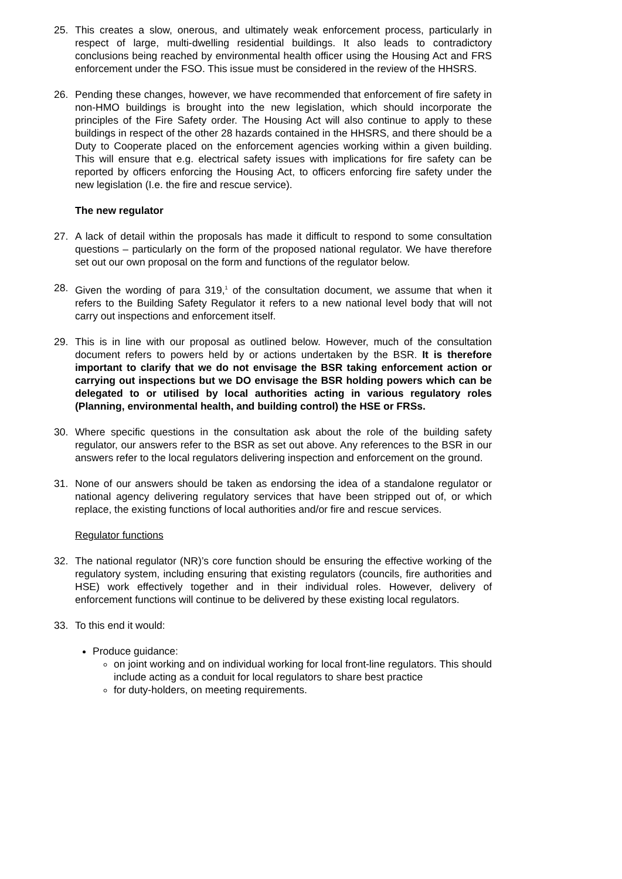25. This creates a slow, onerous, and ultimately weak enforcement process, particularly in respect of large, multi-dwelling residential buildings. It also leads to contradictory conclusions being reached by environmental health officer using the Housing Act and FRS enforcement under the FSO. This issue must be considered in the review of the HHSRS.
26. Pending these changes, however, we have recommended that enforcement of fire safety in non-HMO buildings is brought into the new legislation, which should incorporate the principles of the Fire Safety order. The Housing Act will also continue to apply to these buildings in respect of the other 28 hazards contained in the HHSRS, and there should be a Duty to Cooperate placed on the enforcement agencies working within a given building. This will ensure that e.g. electrical safety issues with implications for fire safety can be reported by officers enforcing the Housing Act, to officers enforcing fire safety under the new legislation (I.e. the fire and rescue service).
The new regulator
27. A lack of detail within the proposals has made it difficult to respond to some consultation questions – particularly on the form of the proposed national regulator. We have therefore set out our own proposal on the form and functions of the regulator below.
28. Given the wording of para 319,<sup>1</sup> of the consultation document, we assume that when it refers to the Building Safety Regulator it refers to a new national level body that will not carry out inspections and enforcement itself.
29. This is in line with our proposal as outlined below. However, much of the consultation document refers to powers held by or actions undertaken by the BSR. It is therefore important to clarify that we do not envisage the BSR taking enforcement action or carrying out inspections but we DO envisage the BSR holding powers which can be delegated to or utilised by local authorities acting in various regulatory roles (Planning, environmental health, and building control) the HSE or FRSs.
30. Where specific questions in the consultation ask about the role of the building safety regulator, our answers refer to the BSR as set out above. Any references to the BSR in our answers refer to the local regulators delivering inspection and enforcement on the ground.
31. None of our answers should be taken as endorsing the idea of a standalone regulator or national agency delivering regulatory services that have been stripped out of, or which replace, the existing functions of local authorities and/or fire and rescue services.
Regulator functions
32. The national regulator (NR)’s core function should be ensuring the effective working of the regulatory system, including ensuring that existing regulators (councils, fire authorities and HSE) work effectively together and in their individual roles. However, delivery of enforcement functions will continue to be delivered by these existing local regulators.
33. To this end it would:
Produce guidance:
on joint working and on individual working for local front-line regulators. This should include acting as a conduit for local regulators to share best practice
for duty-holders, on meeting requirements.